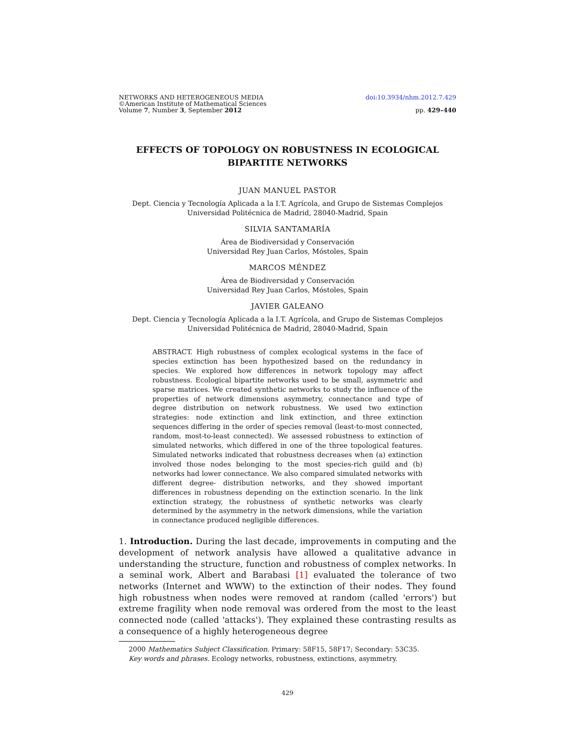NETWORKS AND HETEROGENEOUS MEDIA doi:10.3934/nhm.2012.7.429
©American Institute of Mathematical Sciences
Volume 7, Number 3, September 2012 pp. 429–440
EFFECTS OF TOPOLOGY ON ROBUSTNESS IN ECOLOGICAL
BIPARTITE NETWORKS
JUAN MANUEL PASTOR
Dept. Ciencia y Tecnología Aplicada a la I.T. Agrícola, and Grupo de Sistemas Complejos
Universidad Politécnica de Madrid, 28040-Madrid, Spain
SILVIA SANTAMARÍA
Área de Biodiversidad y Conservación
Universidad Rey Juan Carlos, Móstoles, Spain
MARCOS MÉNDEZ
Área de Biodiversidad y Conservación
Universidad Rey Juan Carlos, Móstoles, Spain
JAVIER GALEANO
Dept. Ciencia y Tecnología Aplicada a la I.T. Agrícola, and Grupo de Sistemas Complejos
Universidad Politécnica de Madrid, 28040-Madrid, Spain
ABSTRACT. High robustness of complex ecological systems in the face of species extinction has been hypothesized based on the redundancy in species. We explored how differences in network topology may affect robustness. Ecological bipartite networks used to be small, asymmetric and sparse matrices. We created synthetic networks to study the influence of the properties of network dimensions asymmetry, connectance and type of degree distribution on network robustness. We used two extinction strategies: node extinction and link extinction, and three extinction sequences differing in the order of species removal (least-to-most connected, random, most-to-least connected). We assessed robustness to extinction of simulated networks, which differed in one of the three topological features. Simulated networks indicated that robustness decreases when (a) extinction involved those nodes belonging to the most species-rich guild and (b) networks had lower connectance. We also compared simulated networks with different degree- distribution networks, and they showed important differences in robustness depending on the extinction scenario. In the link extinction strategy, the robustness of synthetic networks was clearly determined by the asymmetry in the network dimensions, while the variation in connectance produced negligible differences.
1. Introduction. During the last decade, improvements in computing and the development of network analysis have allowed a qualitative advance in understanding the structure, function and robustness of complex networks. In a seminal work, Albert and Barabasi [1] evaluated the tolerance of two networks (Internet and WWW) to the extinction of their nodes. They found high robustness when nodes were removed at random (called 'errors') but extreme fragility when node removal was ordered from the most to the least connected node (called 'attacks'). They explained these contrasting results as a consequence of a highly heterogeneous degree
2000 Mathematics Subject Classification. Primary: 58F15, 58F17; Secondary: 53C35.
Key words and phrases. Ecology networks, robustness, extinctions, asymmetry.
429